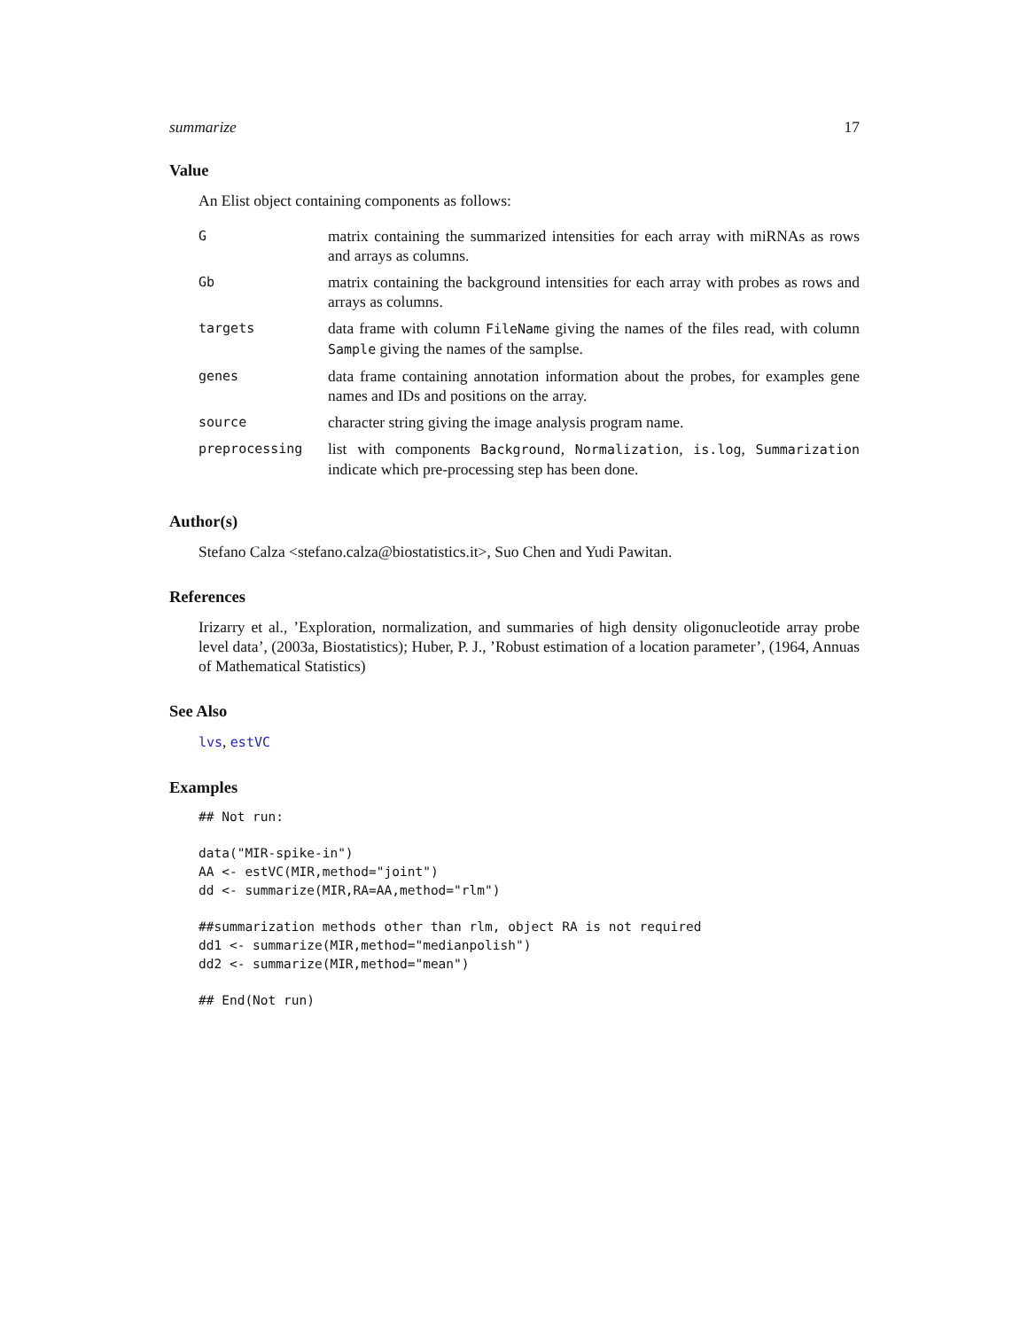summarize 17
Value
An Elist object containing components as follows:
| G | matrix containing the summarized intensities for each array with miRNAs as rows and arrays as columns. |
| Gb | matrix containing the background intensities for each array with probes as rows and arrays as columns. |
| targets | data frame with column FileName giving the names of the files read, with column Sample giving the names of the samplse. |
| genes | data frame containing annotation information about the probes, for examples gene names and IDs and positions on the array. |
| source | character string giving the image analysis program name. |
| preprocessing | list with components Background , Normalization , is.log , Summarization indicate which pre-processing step has been done. |
Author(s)
Stefano Calza <stefano.calza@biostatistics.it>, Suo Chen and Yudi Pawitan.
References
Irizarry et al., ’Exploration, normalization, and summaries of high density oligonucleotide array probe level data’, (2003a, Biostatistics); Huber, P. J., ’Robust estimation of a location parameter’, (1964, Annuas of Mathematical Statistics)
See Also
lvs, estVC
Examples
## Not run:

data("MIR-spike-in")
AA <- estVC(MIR,method="joint")
dd <- summarize(MIR,RA=AA,method="rlm")

##summarization methods other than rlm, object RA is not required
dd1 <- summarize(MIR,method="medianpolish")
dd2 <- summarize(MIR,method="mean")

## End(Not run)